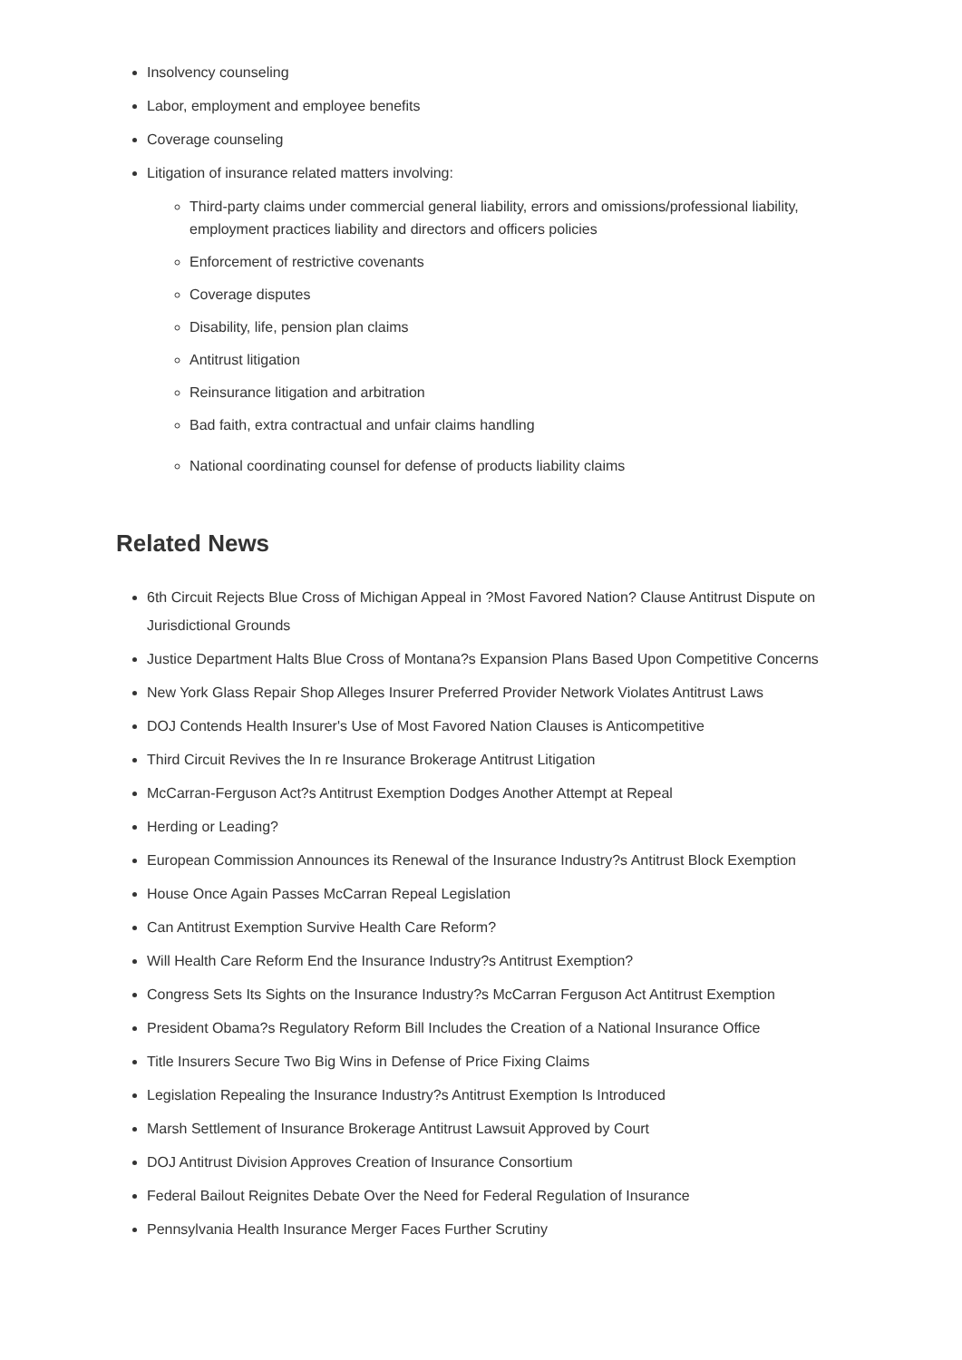Insolvency counseling
Labor, employment and employee benefits
Coverage counseling
Litigation of insurance related matters involving:
Third-party claims under commercial general liability, errors and omissions/professional liability, employment practices liability and directors and officers policies
Enforcement of restrictive covenants
Coverage disputes
Disability, life, pension plan claims
Antitrust litigation
Reinsurance litigation and arbitration
Bad faith, extra contractual and unfair claims handling
National coordinating counsel for defense of products liability claims
Related News
6th Circuit Rejects Blue Cross of Michigan Appeal in ?Most Favored Nation? Clause Antitrust Dispute on Jurisdictional Grounds
Justice Department Halts Blue Cross of Montana?s Expansion Plans Based Upon Competitive Concerns
New York Glass Repair Shop Alleges Insurer Preferred Provider Network Violates Antitrust Laws
DOJ Contends Health Insurer's Use of Most Favored Nation Clauses is Anticompetitive
Third Circuit Revives the In re Insurance Brokerage Antitrust Litigation
McCarran-Ferguson Act?s Antitrust Exemption Dodges Another Attempt at Repeal
Herding or Leading?
European Commission Announces its Renewal of the Insurance Industry?s Antitrust Block Exemption
House Once Again Passes McCarran Repeal Legislation
Can Antitrust Exemption Survive Health Care Reform?
Will Health Care Reform End the Insurance Industry?s Antitrust Exemption?
Congress Sets Its Sights on the Insurance Industry?s McCarran Ferguson Act Antitrust Exemption
President Obama?s Regulatory Reform Bill Includes the Creation of a National Insurance Office
Title Insurers Secure Two Big Wins in Defense of Price Fixing Claims
Legislation Repealing the Insurance Industry?s Antitrust Exemption Is Introduced
Marsh Settlement of Insurance Brokerage Antitrust Lawsuit Approved by Court
DOJ Antitrust Division Approves Creation of Insurance Consortium
Federal Bailout Reignites Debate Over the Need for Federal Regulation of Insurance
Pennsylvania Health Insurance Merger Faces Further Scrutiny